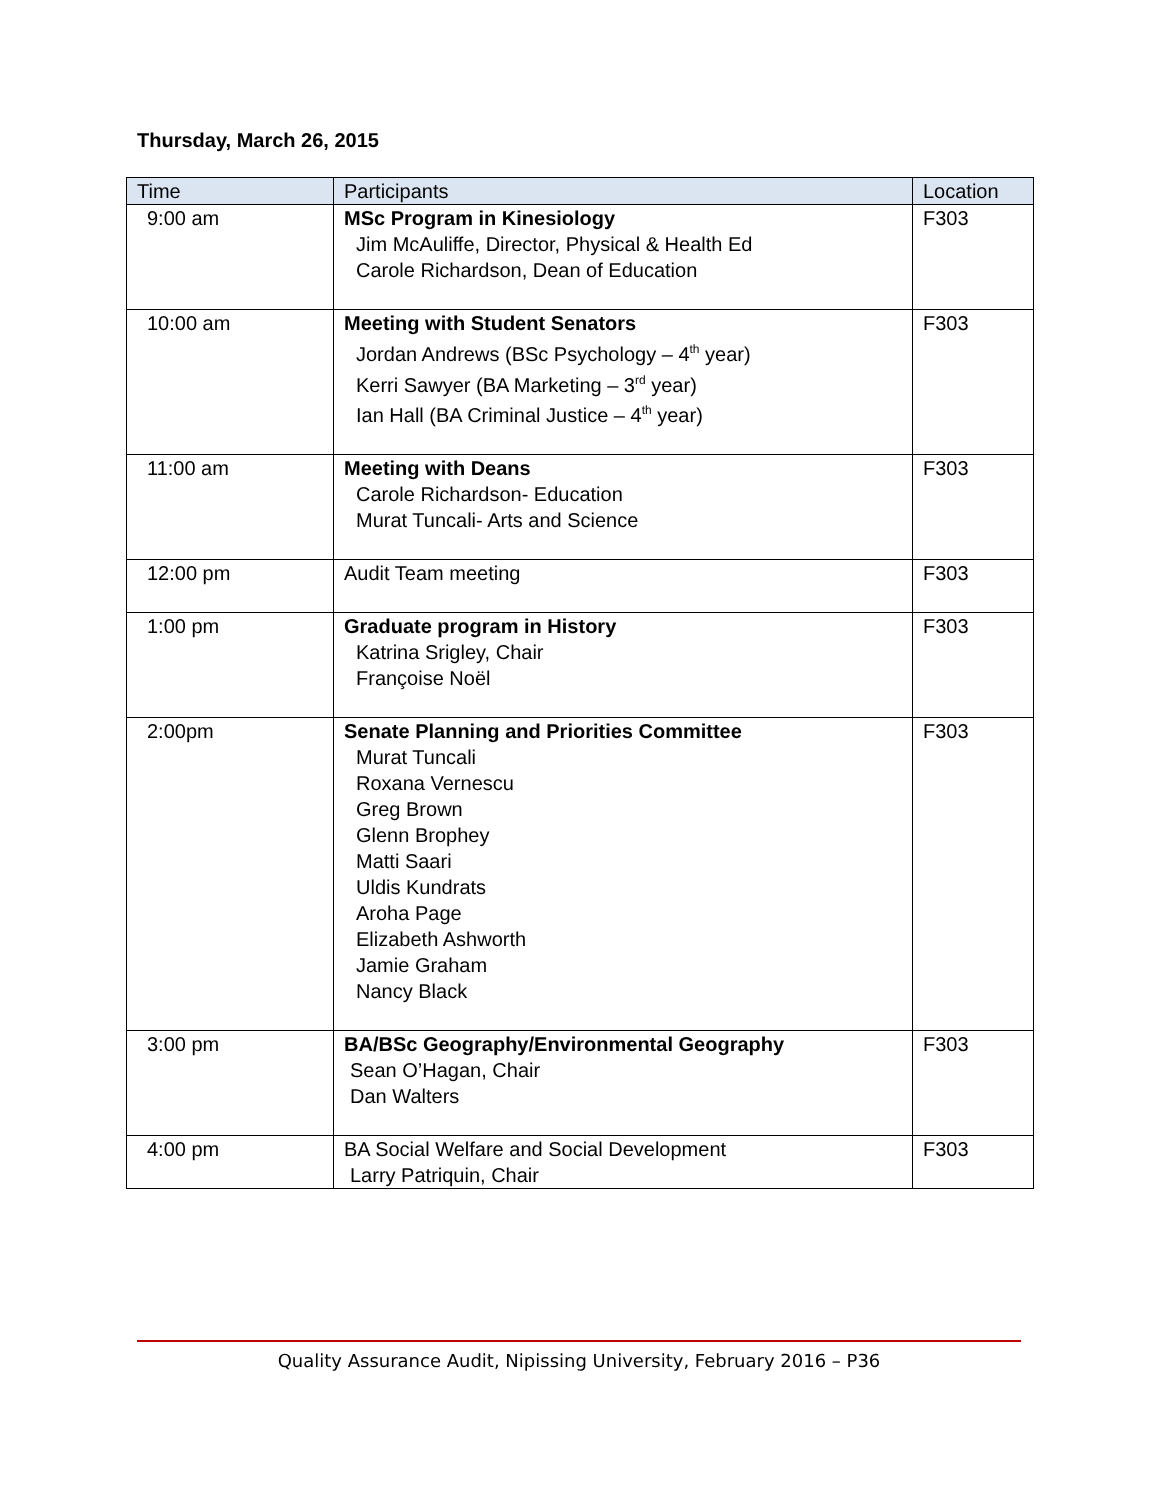Thursday, March 26, 2015
| Time | Participants | Location |
| --- | --- | --- |
| 9:00 am | MSc Program in Kinesiology Jim McAuliffe, Director, Physical & Health Ed Carole Richardson, Dean of Education | F303 |
| 10:00 am | Meeting with Student Senators Jordan Andrews (BSc Psychology – 4<sup>th</sup> year) Kerri Sawyer (BA Marketing – 3<sup>rd</sup> year) Ian Hall (BA Criminal Justice – 4<sup>th</sup> year) | F303 |
| 11:00 am | Meeting with Deans Carole Richardson- Education Murat Tuncali- Arts and Science | F303 |
| 12:00 pm | Audit Team meeting | F303 |
| 1:00 pm | Graduate program in History Katrina Srigley, Chair Françoise Noël | F303 |
| 2:00pm | Senate Planning and Priorities Committee Murat Tuncali Roxana Vernescu Greg Brown Glenn Brophey Matti Saari Uldis Kundrats Aroha Page Elizabeth Ashworth Jamie Graham Nancy Black | F303 |
| 3:00 pm | BA/BSc Geography/Environmental Geography Sean O’Hagan, Chair Dan Walters | F303 |
| 4:00 pm | BA Social Welfare and Social Development Larry Patriquin, Chair | F303 |
Quality Assurance Audit, Nipissing University, February 2016 – P36